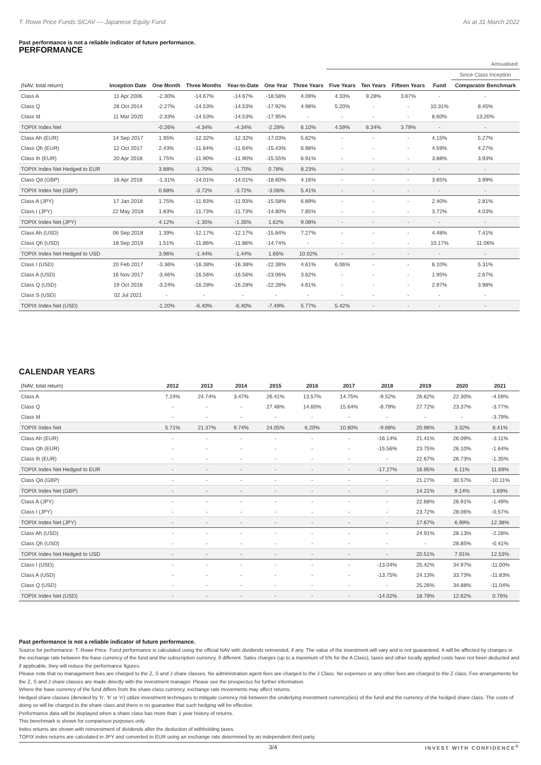T. Rowe Price Funds SICAV — Japanese Equity Fund As at 31 March 2022
Past performance is not a reliable indicator of future performance.
PERFORMANCE
| | | | | | | | Annualised | | | | |
| | | | | | | | | | | | Since Class Inception |
| (NAV, total return) | Inception Date | One Month | Three Months | Year-to-Date | One Year | Three Years | Five Years | Ten Years | Fifteen Years | Fund | Comparator Benchmark |
| Class A | 11 Apr 2006 | -2.30% | -14.67% | -14.67% | -18.58% | 4.09% | 4.33% | 9.28% | 3.67% | - | - |
| Class Q | 28 Oct 2014 | -2.27% | -14.53% | -14.53% | -17.92% | 4.98% | 5.20% | - | - | 10.31% | 8.45% |
| Class Id | 11 Mar 2020 | -2.33% | -14.53% | -14.53% | -17.95% | - | - | - | - | 8.60% | 13.20% |
| TOPIX Index Net | | -0.26% | -4.34% | -4.34% | -2.28% | 6.10% | 4.59% | 8.34% | 3.79% | - | - |
| Class Ah (EUR) | 14 Sep 2017 | 1.95% | -12.32% | -12.32% | -17.03% | 5.62% | - | - | - | 4.15% | 5.27% |
| Class Qh (EUR) | 12 Oct 2017 | 2.43% | -11.64% | -11.64% | -15.43% | 6.98% | - | - | - | 4.59% | 4.27% |
| Class Ih (EUR) | 20 Apr 2018 | 1.75% | -11.90% | -11.90% | -15.55% | 6.91% | - | - | - | 3.88% | 3.93% |
| TOPIX Index Net Hedged to EUR | | 3.88% | -1.70% | -1.70% | 0.78% | 8.23% | - | - | - | - | - |
| Class Qd (GBP) | 16 Apr 2018 | -1.31% | -14.01% | -14.01% | -18.60% | 4.16% | - | - | - | 3.65% | 3.99% |
| TOPIX Index Net (GBP) | | 0.68% | -3.72% | -3.72% | -3.06% | 5.41% | - | - | - | - | - |
| Class A (JPY) | 17 Jan 2018 | 1.75% | -11.93% | -11.93% | -15.58% | 6.89% | - | - | - | 2.40% | 2.81% |
| Class I (JPY) | 22 May 2018 | 1.83% | -11.73% | -11.73% | -14.80% | 7.85% | - | - | - | 3.72% | 4.03% |
| TOPIX Index Net (JPY) | | 4.12% | -1.35% | -1.35% | 1.62% | 9.08% | - | - | - | - | - |
| Class Ah (USD) | 06 Sep 2018 | 1.39% | -12.17% | -12.17% | -15.84% | 7.27% | - | - | - | 4.48% | 7.41% |
| Class Qh (USD) | 18 Sep 2019 | 1.51% | -11.86% | -11.86% | -14.74% | - | - | - | - | 10.17% | 11.06% |
| TOPIX Index Net Hedged to USD | | 3.96% | -1.44% | -1.44% | 1.66% | 10.02% | - | - | - | - | - |
| Class I (USD) | 20 Feb 2017 | -3.36% | -16.38% | -16.38% | -22.38% | 4.61% | 6.06% | - | - | 6.10% | 5.31% |
| Class A (USD) | 16 Nov 2017 | -3.46% | -16.56% | -16.56% | -23.06% | 3.62% | - | - | - | 1.95% | 2.67% |
| Class Q (USD) | 19 Oct 2018 | -3.24% | -16.28% | -16.28% | -22.28% | 4.61% | - | - | - | 2.97% | 3.98% |
| Class S (USD) | 02 Jul 2021 | - | - | - | - | - | - | - | - | - | - |
| TOPIX Index Net (USD) | | -1.20% | -6.40% | -6.40% | -7.49% | 5.77% | 5.42% | - | - | - | - |
CALENDAR YEARS
| (NAV, total return) | 2012 | 2013 | 2014 | 2015 | 2016 | 2017 | 2018 | 2019 | 2020 | 2021 |
| --- | --- | --- | --- | --- | --- | --- | --- | --- | --- | --- |
| Class A | 7.24% | 24.74% | 3.47% | 26.41% | 13.57% | 14.75% | -9.52% | 26.62% | 22.30% | -4.59% |
| Class Q | - | - | - | 27.48% | 14.60% | 15.64% | -8.79% | 27.72% | 23.37% | -3.77% |
| Class Id | - | - | - | - | - | - | - | - | - | -3.79% |
| TOPIX Index Net | 5.71% | 21.37% | 9.74% | 24.05% | 6.20% | 10.80% | -9.68% | 20.98% | 3.32% | 8.41% |
| Class Ah (EUR) | - | - | - | - | - | - | -16.14% | 21.41% | 26.09% | -3.11% |
| Class Qh (EUR) | - | - | - | - | - | - | -15.56% | 23.75% | 26.10% | -1.64% |
| Class Ih (EUR) | - | - | - | - | - | - | - | 22.67% | 26.73% | -1.35% |
| TOPIX Index Net Hedged to EUR | - | - | - | - | - | - | -17.27% | 16.95% | 6.11% | 11.69% |
| Class Qd (GBP) | - | - | - | - | - | - | - | 21.27% | 30.57% | -10.11% |
| TOPIX Index Net (GBP) | - | - | - | - | - | - | - | 14.21% | 9.14% | 1.69% |
| Class A (JPY) | - | - | - | - | - | - | - | 22.68% | 26.91% | -1.49% |
| Class I (JPY) | - | - | - | - | - | - | - | 23.72% | 28.06% | -0.57% |
| TOPIX Index Net (JPY) | - | - | - | - | - | - | - | 17.67% | 6.99% | 12.38% |
| Class Ah (USD) | - | - | - | - | - | - | - | 24.91% | 28.13% | -2.28% |
| Class Qh (USD) | - | - | - | - | - | - | - | - | 28.85% | -0.41% |
| TOPIX Index Net Hedged to USD | - | - | - | - | - | - | - | 20.51% | 7.91% | 12.53% |
| Class I (USD) | - | - | - | - | - | - | -13.04% | 25.42% | 34.97% | -11.00% |
| Class A (USD) | - | - | - | - | - | - | -13.75% | 24.13% | 33.73% | -11.83% |
| Class Q (USD) | - | - | - | - | - | - | - | 25.26% | 34.88% | -11.04% |
| TOPIX Index Net (USD) | - | - | - | - | - | - | -14.02% | 18.79% | 12.62% | 0.76% |
Past performance is not a reliable indicator of future performance.
Source for performance: T. Rowe Price. Fund performance is calculated using the official NAV with dividends reinvested, if any. The value of the investment will vary and is not guaranteed. It will be affected by changes in the exchange rate between the base currency of the fund and the subscription currency, if different. Sales charges (up to a maximum of 5% for the A Class), taxes and other locally applied costs have not been deducted and if applicable, they will reduce the performance figures.
Please note that no management fees are charged to the Z, S and J share classes. No administration agent fees are charged to the J Class. No expenses or any other fees are charged to the Z class. Fee arrangements for the Z, S and J share classes are made directly with the investment manager. Please see the prospectus for further information.
Where the base currency of the fund differs from the share class currency, exchange rate movements may affect returns.
Hedged share classes (denoted by 'h', 'b' or 'n') utilize investment techniques to mitigate currency risk between the underlying investment currency(ies) of the fund and the currency of the hedged share class. The costs of doing so will be charged to the share class and there is no guarantee that such hedging will be effective.
Performance data will be displayed when a share class has more than 1 year history of returns.
This benchmark is shown for comparison purposes only.
Index returns are shown with reinvestment of dividends after the deduction of withholding taxes.
TOPIX index returns are calculated in JPY and converted to EUR using an exchange rate determined by an independent third party.
3/4 INVEST WITH CONFIDENCE<sup>®</sup>